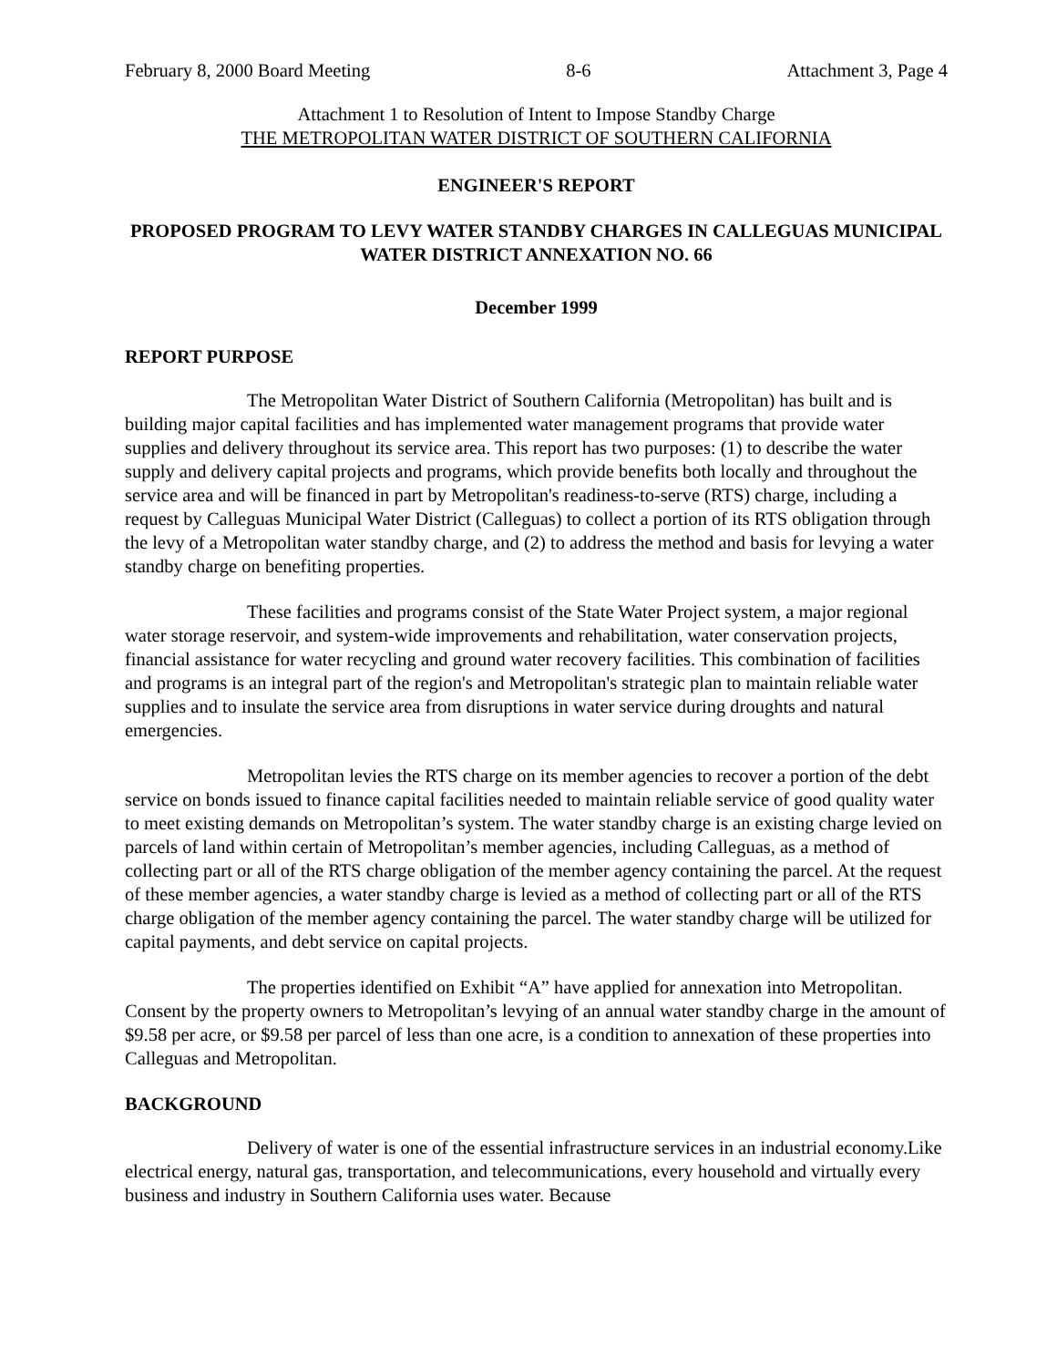February 8, 2000 Board Meeting 8-6 Attachment 3, Page 4
Attachment 1 to Resolution of Intent to Impose Standby Charge
THE METROPOLITAN WATER DISTRICT OF SOUTHERN CALIFORNIA
ENGINEER'S REPORT
PROPOSED PROGRAM TO LEVY WATER STANDBY CHARGES IN CALLEGUAS MUNICIPAL WATER DISTRICT ANNEXATION NO. 66
December 1999
REPORT PURPOSE
The Metropolitan Water District of Southern California (Metropolitan) has built and is building major capital facilities and has implemented water management programs that provide water supplies and delivery throughout its service area. This report has two purposes: (1) to describe the water supply and delivery capital projects and programs, which provide benefits both locally and throughout the service area and will be financed in part by Metropolitan's readiness-to-serve (RTS) charge, including a request by Calleguas Municipal Water District (Calleguas) to collect a portion of its RTS obligation through the levy of a Metropolitan water standby charge, and (2) to address the method and basis for levying a water standby charge on benefiting properties.
These facilities and programs consist of the State Water Project system, a major regional water storage reservoir, and system-wide improvements and rehabilitation, water conservation projects, financial assistance for water recycling and ground water recovery facilities. This combination of facilities and programs is an integral part of the region's and Metropolitan's strategic plan to maintain reliable water supplies and to insulate the service area from disruptions in water service during droughts and natural emergencies.
Metropolitan levies the RTS charge on its member agencies to recover a portion of the debt service on bonds issued to finance capital facilities needed to maintain reliable service of good quality water to meet existing demands on Metropolitan’s system. The water standby charge is an existing charge levied on parcels of land within certain of Metropolitan’s member agencies, including Calleguas, as a method of collecting part or all of the RTS charge obligation of the member agency containing the parcel. At the request of these member agencies, a water standby charge is levied as a method of collecting part or all of the RTS charge obligation of the member agency containing the parcel. The water standby charge will be utilized for capital payments, and debt service on capital projects.
The properties identified on Exhibit “A” have applied for annexation into Metropolitan. Consent by the property owners to Metropolitan’s levying of an annual water standby charge in the amount of $9.58 per acre, or $9.58 per parcel of less than one acre, is a condition to annexation of these properties into Calleguas and Metropolitan.
BACKGROUND
Delivery of water is one of the essential infrastructure services in an industrial economy.Like electrical energy, natural gas, transportation, and telecommunications, every household and virtually every business and industry in Southern California uses water. Because